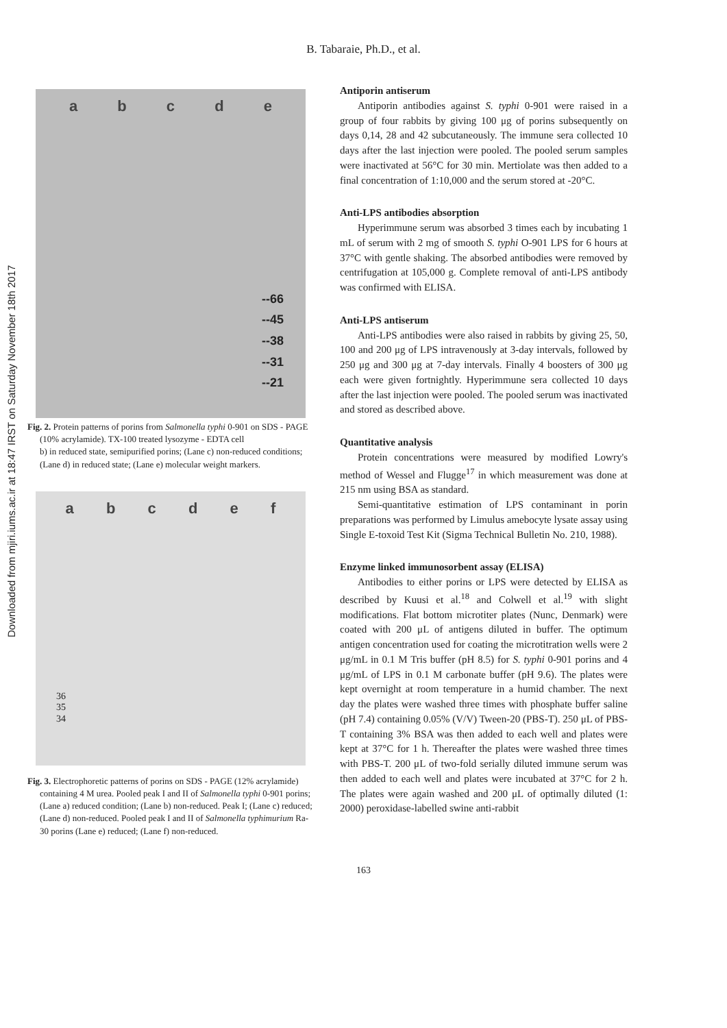Downloaded from mjiri.iums.ac.ir at 18:47 IRST on Saturday November 18th 2017
B. Tabaraie, Ph.D., et al.
abcde
--66
--45
--38
--31
--21
Fig. 2. Protein patterns of porins from Salmonella typhi 0-901 on SDS - PAGE (10% acrylamide). TX-100 treated lysozyme - EDTA cell
b) in reduced state, semipurified porins; (Lane c) non-reduced conditions; (Lane d) in reduced state; (Lane e) molecular weight markers.
abcdef
36
35
34
Fig. 3. Electrophoretic patterns of porins on SDS - PAGE (12% acrylamide) containing 4 M urea. Pooled peak I and II of Salmonella typhi 0-901 porins; (Lane a) reduced condition; (Lane b) non-reduced. Peak I; (Lane c) reduced; (Lane d) non-reduced. Pooled peak I and II of Salmonella typhimurium Ra-30 porins (Lane e) reduced; (Lane f) non-reduced.
Antiporin antiserum
Antiporin antibodies against S. typhi 0-901 were raised in a group of four rabbits by giving 100 μg of porins subsequently on days 0,14, 28 and 42 subcutaneously. The immune sera collected 10 days after the last injection were pooled. The pooled serum samples were inactivated at 56°C for 30 min. Mertiolate was then added to a final concentration of 1:10,000 and the serum stored at -20°C.
Anti-LPS antibodies absorption
Hyperimmune serum was absorbed 3 times each by incubating 1 mL of serum with 2 mg of smooth S. typhi O-901 LPS for 6 hours at 37°C with gentle shaking. The absorbed antibodies were removed by centrifugation at 105,000 g. Complete removal of anti-LPS antibody was confirmed with ELISA.
Anti-LPS antiserum
Anti-LPS antibodies were also raised in rabbits by giving 25, 50, 100 and 200 μg of LPS intravenously at 3-day intervals, followed by 250 μg and 300 μg at 7-day intervals. Finally 4 boosters of 300 μg each were given fortnightly. Hyperimmune sera collected 10 days after the last injection were pooled. The pooled serum was inactivated and stored as described above.
Quantitative analysis
Protein concentrations were measured by modified Lowry's method of Wessel and Flugge<sup>17</sup> in which measurement was done at 215 nm using BSA as standard.
Semi-quantitative estimation of LPS contaminant in porin preparations was performed by Limulus amebocyte lysate assay using Single E-toxoid Test Kit (Sigma Technical Bulletin No. 210, 1988).
Enzyme linked immunosorbent assay (ELISA)
Antibodies to either porins or LPS were detected by ELISA as described by Kuusi et al.<sup>18</sup> and Colwell et al.<sup>19</sup> with slight modifications. Flat bottom microtiter plates (Nunc, Denmark) were coated with 200 μL of antigens diluted in buffer. The optimum antigen concentration used for coating the microtitration wells were 2 μg/mL in 0.1 M Tris buffer (pH 8.5) for S. typhi 0-901 porins and 4 μg/mL of LPS in 0.1 M carbonate buffer (pH 9.6). The plates were kept overnight at room temperature in a humid chamber. The next day the plates were washed three times with phosphate buffer saline (pH 7.4) containing 0.05% (V/V) Tween-20 (PBS-T). 250 μL of PBS-T containing 3% BSA was then added to each well and plates were kept at 37°C for 1 h. Thereafter the plates were washed three times with PBS-T. 200 μL of two-fold serially diluted immune serum was then added to each well and plates were incubated at 37°C for 2 h. The plates were again washed and 200 μL of optimally diluted (1: 2000) peroxidase-labelled swine anti-rabbit
163